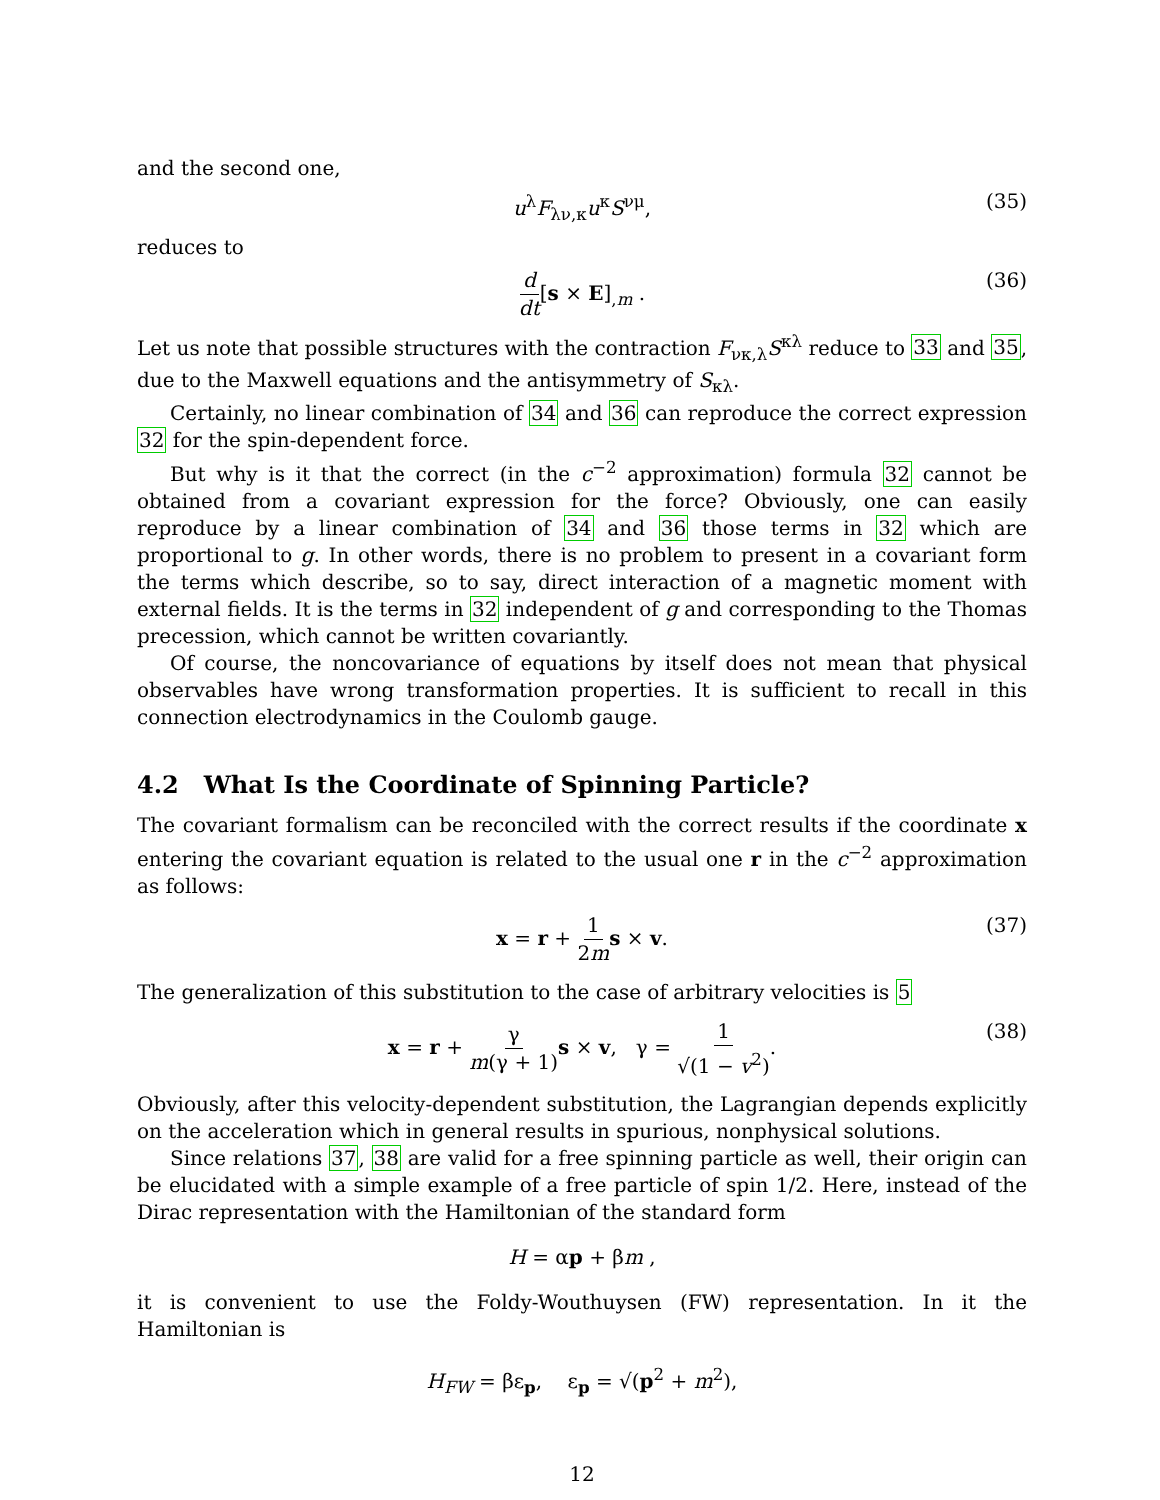and the second one,
u<sup>λ</sup>F<sub>λν,κ</sub>u<sup>κ</sup>S<sup>νμ</sup>, (35)
reduces to
d dt[s × E]<sub>,m</sub> . (36)
Let us note that possible structures with the contraction F<sub>νκ,λ</sub>S<sup>κλ</sup> reduce to 33 and 35, due to the Maxwell equations and the antisymmetry of S<sub>κλ</sub>.
Certainly, no linear combination of 34 and 36 can reproduce the correct expression 32 for the spin-dependent force.
But why is it that the correct (in the c<sup>−2</sup> approximation) formula 32 cannot be obtained from a covariant expression for the force? Obviously, one can easily reproduce by a linear combination of 34 and 36 those terms in 32 which are proportional to g. In other words, there is no problem to present in a covariant form the terms which describe, so to say, direct interaction of a magnetic moment with external fields. It is the terms in 32 independent of g and corresponding to the Thomas precession, which cannot be written covariantly.
Of course, the noncovariance of equations by itself does not mean that physical observables have wrong transformation properties. It is sufficient to recall in this connection electrodynamics in the Coulomb gauge.
4.2 What Is the Coordinate of Spinning Particle?
The covariant formalism can be reconciled with the correct results if the coordinate x entering the covariant equation is related to the usual one r in the c<sup>−2</sup> approximation as follows:
x = r + 1 2m s × v. (37)
The generalization of this substitution to the case of arbitrary velocities is 5
x = r + γ m(γ + 1) s × v, γ = 1 √(1 − v<sup>2</sup>). (38)
Obviously, after this velocity-dependent substitution, the Lagrangian depends explicitly on the acceleration which in general results in spurious, nonphysical solutions.
Since relations 37, 38 are valid for a free spinning particle as well, their origin can be elucidated with a simple example of a free particle of spin 1/2. Here, instead of the Dirac representation with the Hamiltonian of the standard form
H = αp + βm ,
it is convenient to use the Foldy-Wouthuysen (FW) representation. In it the Hamiltonian is
H<sub>FW</sub> = βε<sub>p</sub>, ε<sub>p</sub> = √(p<sup>2</sup> + m<sup>2</sup>),
12